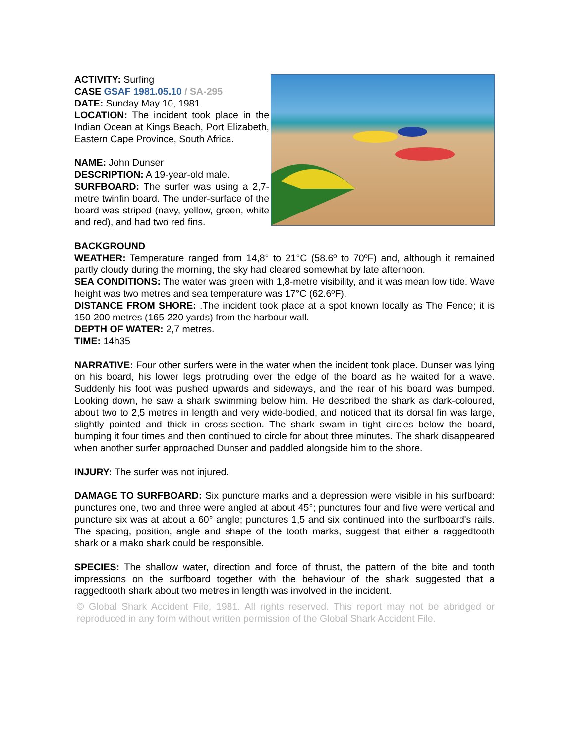ACTIVITY: Surfing
CASE GSAF 1981.05.10 / SA-295
DATE: Sunday May 10, 1981
LOCATION: The incident took place in the Indian Ocean at Kings Beach, Port Elizabeth, Eastern Cape Province, South Africa.
NAME: John Dunser
DESCRIPTION: A 19-year-old male.
SURFBOARD: The surfer was using a 2,7-metre twinfin board. The under-surface of the board was striped (navy, yellow, green, white and red), and had two red fins.
BACKGROUND
WEATHER: Temperature ranged from 14,8° to 21°C (58.6º to 70ºF) and, although it remained partly cloudy during the morning, the sky had cleared somewhat by late afternoon.
SEA CONDITIONS: The water was green with 1,8-metre visibility, and it was mean low tide. Wave height was two metres and sea temperature was 17°C (62.6ºF).
DISTANCE FROM SHORE: .The incident took place at a spot known locally as The Fence; it is 150-200 metres (165-220 yards) from the harbour wall.
DEPTH OF WATER: 2,7 metres.
TIME: 14h35
NARRATIVE: Four other surfers were in the water when the incident took place. Dunser was lying on his board, his lower legs protruding over the edge of the board as he waited for a wave. Suddenly his foot was pushed upwards and sideways, and the rear of his board was bumped. Looking down, he saw a shark swimming below him. He described the shark as dark-coloured, about two to 2,5 metres in length and very wide-bodied, and noticed that its dorsal fin was large, slightly pointed and thick in cross-section. The shark swam in tight circles below the board, bumping it four times and then continued to circle for about three minutes. The shark disappeared when another surfer approached Dunser and paddled alongside him to the shore.
INJURY: The surfer was not injured.
DAMAGE TO SURFBOARD: Six puncture marks and a depression were visible in his surfboard: punctures one, two and three were angled at about 45°; punctures four and five were vertical and puncture six was at about a 60° angle; punctures 1,5 and six continued into the surfboard's rails. The spacing, position, angle and shape of the tooth marks, suggest that either a raggedtooth shark or a mako shark could be responsible.
SPECIES: The shallow water, direction and force of thrust, the pattern of the bite and tooth impressions on the surfboard together with the behaviour of the shark suggested that a raggedtooth shark about two metres in length was involved in the incident.
© Global Shark Accident File, 1981. All rights reserved. This report may not be abridged or reproduced in any form without written permission of the Global Shark Accident File.